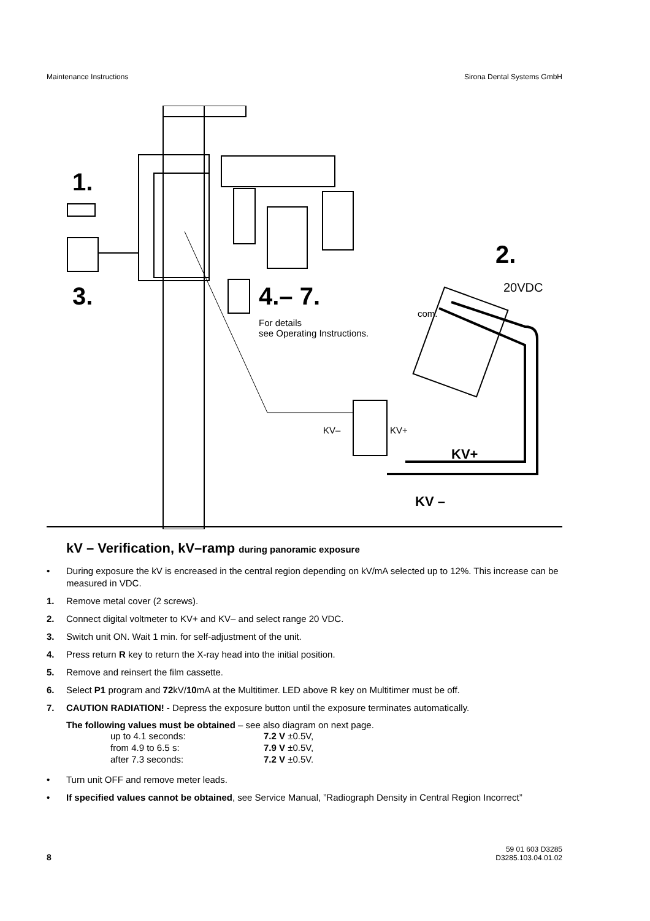Maintenance Instructions Sirona Dental Systems GmbH
1.
3. 4.– 7.
For details
see Operating Instructions.
2.
20VDC
com.
KV– KV+
KV+
KV –
kV – Verification, kV–ramp during panoramic exposure
• During exposure the kV is encreased in the central region depending on kV/mA selected up to 12%. This increase can be measured in VDC.
1. Remove metal cover (2 screws).
2. Connect digital voltmeter to KV+ and KV– and select range 20 VDC.
3. Switch unit ON. Wait 1 min. for self-adjustment of the unit.
4. Press return R key to return the X-ray head into the initial position.
5. Remove and reinsert the film cassette.
6. Select P1 program and 72kV/10mA at the Multitimer. LED above R key on Multitimer must be off.
7. CAUTION RADIATION! - Depress the exposure button until the exposure terminates automatically.
The following values must be obtained – see also diagram on next page.
| up to 4.1 seconds: | 7.2 V ±0.5V, |
| from 4.9 to 6.5 s: | 7.9 V ±0.5V, |
| after 7.3 seconds: | 7.2 V ±0.5V. |
• Turn unit OFF and remove meter leads.
• If specified values cannot be obtained, see Service Manual, ”Radiograph Density in Central Region Incorrect”
8 59 01 603 D3285
D3285.103.04.01.02